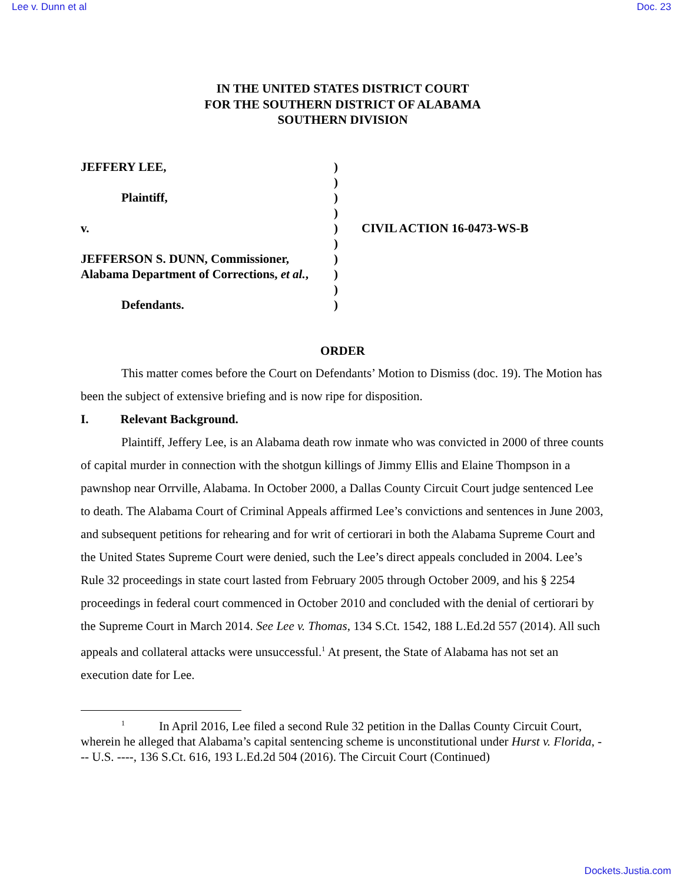Lee v. Dunn et al Doc. 23
IN THE UNITED STATES DISTRICT COURT
FOR THE SOUTHERN DISTRICT OF ALABAMA
SOUTHERN DIVISION
JEFFERY LEE,
Plaintiff,
v.
JEFFERSON S. DUNN, Commissioner,
Alabama Department of Corrections, et al.,
Defendants.
)
)
)
)
)
)
)
)
)
)
CIVIL ACTION 16-0473-WS-B
ORDER
This matter comes before the Court on Defendants’ Motion to Dismiss (doc. 19). The Motion has been the subject of extensive briefing and is now ripe for disposition.
I. Relevant Background.
Plaintiff, Jeffery Lee, is an Alabama death row inmate who was convicted in 2000 of three counts of capital murder in connection with the shotgun killings of Jimmy Ellis and Elaine Thompson in a pawnshop near Orrville, Alabama. In October 2000, a Dallas County Circuit Court judge sentenced Lee to death. The Alabama Court of Criminal Appeals affirmed Lee’s convictions and sentences in June 2003, and subsequent petitions for rehearing and for writ of certiorari in both the Alabama Supreme Court and the United States Supreme Court were denied, such the Lee’s direct appeals concluded in 2004. Lee’s Rule 32 proceedings in state court lasted from February 2005 through October 2009, and his § 2254 proceedings in federal court commenced in October 2010 and concluded with the denial of certiorari by the Supreme Court in March 2014. See Lee v. Thomas, 134 S.Ct. 1542, 188 L.Ed.2d 557 (2014). All such appeals and collateral attacks were unsuccessful.<sup>1</sup> At present, the State of Alabama has not set an execution date for Lee.
<sup>1</sup> In April 2016, Lee filed a second Rule 32 petition in the Dallas County Circuit Court, wherein he alleged that Alabama’s capital sentencing scheme is unconstitutional under Hurst v. Florida, --- U.S. ----, 136 S.Ct. 616, 193 L.Ed.2d 504 (2016). The Circuit Court (Continued)
Dockets.Justia.com